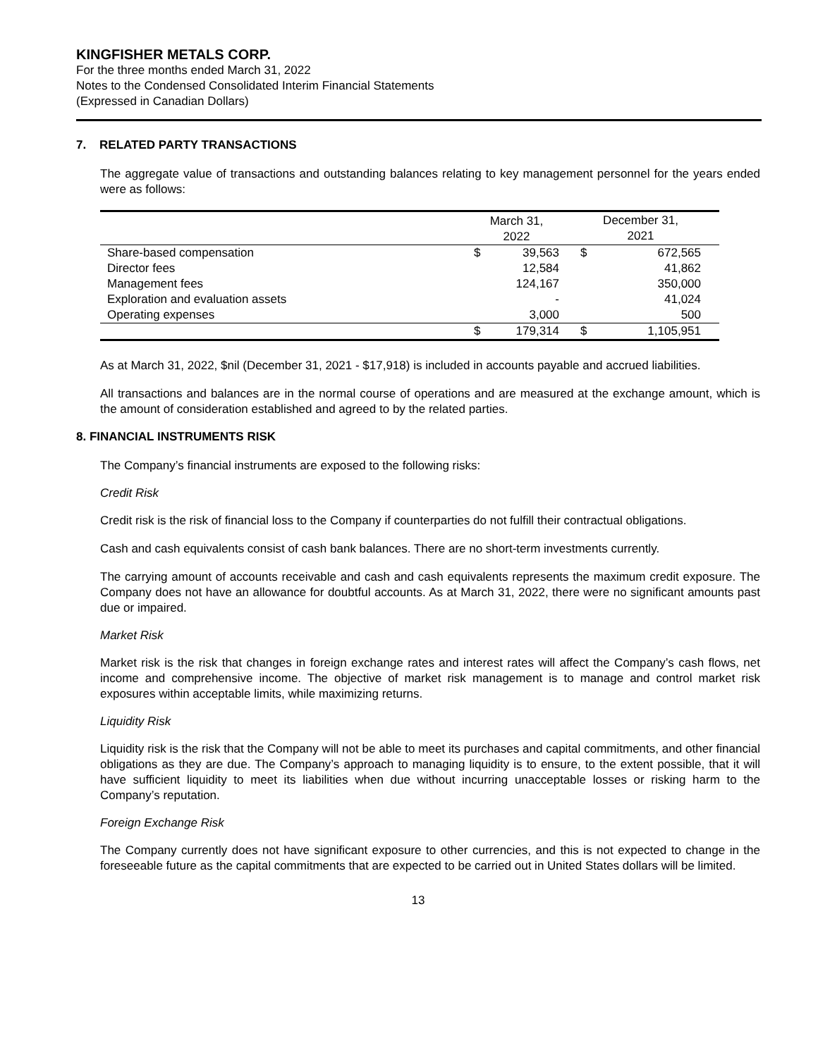KINGFISHER METALS CORP.
For the three months ended March 31, 2022
Notes to the Condensed Consolidated Interim Financial Statements
(Expressed in Canadian Dollars)
7. RELATED PARTY TRANSACTIONS
The aggregate value of transactions and outstanding balances relating to key management personnel for the years ended were as follows:
| | March 31, 2022 | | | December 31, 2021 | | |
| --- | --- | --- | --- | --- | --- | --- |
| Share-based compensation | $ | 39,563 | | $ | 672,565 | |
| Director fees | | 12,584 | | | 41,862 | |
| Management fees | | 124,167 | | | 350,000 | |
| Exploration and evaluation assets | | - | | | 41,024 | |
| Operating expenses | | 3,000 | | | 500 | |
| | $ | 179,314 | | $ | 1,105,951 | |
As at March 31, 2022, $nil (December 31, 2021 - $17,918) is included in accounts payable and accrued liabilities.
All transactions and balances are in the normal course of operations and are measured at the exchange amount, which is the amount of consideration established and agreed to by the related parties.
8. FINANCIAL INSTRUMENTS RISK
The Company’s financial instruments are exposed to the following risks:
Credit Risk
Credit risk is the risk of financial loss to the Company if counterparties do not fulfill their contractual obligations.
Cash and cash equivalents consist of cash bank balances. There are no short-term investments currently.
The carrying amount of accounts receivable and cash and cash equivalents represents the maximum credit exposure. The Company does not have an allowance for doubtful accounts. As at March 31, 2022, there were no significant amounts past due or impaired.
Market Risk
Market risk is the risk that changes in foreign exchange rates and interest rates will affect the Company’s cash flows, net income and comprehensive income. The objective of market risk management is to manage and control market risk exposures within acceptable limits, while maximizing returns.
Liquidity Risk
Liquidity risk is the risk that the Company will not be able to meet its purchases and capital commitments, and other financial obligations as they are due. The Company’s approach to managing liquidity is to ensure, to the extent possible, that it will have sufficient liquidity to meet its liabilities when due without incurring unacceptable losses or risking harm to the Company’s reputation.
Foreign Exchange Risk
The Company currently does not have significant exposure to other currencies, and this is not expected to change in the foreseeable future as the capital commitments that are expected to be carried out in United States dollars will be limited.
13